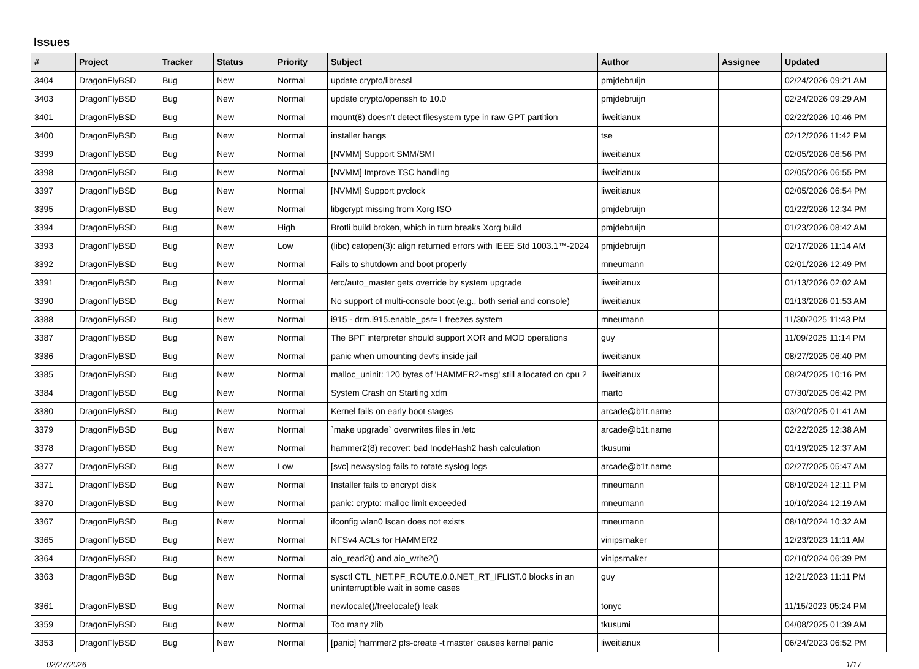Issues
| # | Project | Tracker | Status | Priority | Subject | Author | Assignee | Updated |
| --- | --- | --- | --- | --- | --- | --- | --- | --- |
| 3404 | DragonFlyBSD | Bug | New | Normal | update crypto/libressl | pmjdebruijn | | 02/24/2026 09:21 AM |
| 3403 | DragonFlyBSD | Bug | New | Normal | update crypto/openssh to 10.0 | pmjdebruijn | | 02/24/2026 09:29 AM |
| 3401 | DragonFlyBSD | Bug | New | Normal | mount(8) doesn't detect filesystem type in raw GPT partition | liweitianux | | 02/22/2026 10:46 PM |
| 3400 | DragonFlyBSD | Bug | New | Normal | installer hangs | tse | | 02/12/2026 11:42 PM |
| 3399 | DragonFlyBSD | Bug | New | Normal | [NVMM] Support SMM/SMI | liweitianux | | 02/05/2026 06:56 PM |
| 3398 | DragonFlyBSD | Bug | New | Normal | [NVMM] Improve TSC handling | liweitianux | | 02/05/2026 06:55 PM |
| 3397 | DragonFlyBSD | Bug | New | Normal | [NVMM] Support pvclock | liweitianux | | 02/05/2026 06:54 PM |
| 3395 | DragonFlyBSD | Bug | New | Normal | libgcrypt missing from Xorg ISO | pmjdebruijn | | 01/22/2026 12:34 PM |
| 3394 | DragonFlyBSD | Bug | New | High | Brotli build broken, which in turn breaks Xorg build | pmjdebruijn | | 01/23/2026 08:42 AM |
| 3393 | DragonFlyBSD | Bug | New | Low | (libc) catopen(3): align returned errors with IEEE Std 1003.1™-2024 | pmjdebruijn | | 02/17/2026 11:14 AM |
| 3392 | DragonFlyBSD | Bug | New | Normal | Fails to shutdown and boot properly | mneumann | | 02/01/2026 12:49 PM |
| 3391 | DragonFlyBSD | Bug | New | Normal | /etc/auto_master gets override by system upgrade | liweitianux | | 01/13/2026 02:02 AM |
| 3390 | DragonFlyBSD | Bug | New | Normal | No support of multi-console boot (e.g., both serial and console) | liweitianux | | 01/13/2026 01:53 AM |
| 3388 | DragonFlyBSD | Bug | New | Normal | i915 - drm.i915.enable_psr=1 freezes system | mneumann | | 11/30/2025 11:43 PM |
| 3387 | DragonFlyBSD | Bug | New | Normal | The BPF interpreter should support XOR and MOD operations | guy | | 11/09/2025 11:14 PM |
| 3386 | DragonFlyBSD | Bug | New | Normal | panic when umounting devfs inside jail | liweitianux | | 08/27/2025 06:40 PM |
| 3385 | DragonFlyBSD | Bug | New | Normal | malloc_uninit: 120 bytes of 'HAMMER2-msg' still allocated on cpu 2 | liweitianux | | 08/24/2025 10:16 PM |
| 3384 | DragonFlyBSD | Bug | New | Normal | System Crash on Starting xdm | marto | | 07/30/2025 06:42 PM |
| 3380 | DragonFlyBSD | Bug | New | Normal | Kernel fails on early boot stages | arcade@b1t.name | | 03/20/2025 01:41 AM |
| 3379 | DragonFlyBSD | Bug | New | Normal | `make upgrade` overwrites files in /etc | arcade@b1t.name | | 02/22/2025 12:38 AM |
| 3378 | DragonFlyBSD | Bug | New | Normal | hammer2(8) recover: bad InodeHash2 hash calculation | tkusumi | | 01/19/2025 12:37 AM |
| 3377 | DragonFlyBSD | Bug | New | Low | [svc] newsyslog fails to rotate syslog logs | arcade@b1t.name | | 02/27/2025 05:47 AM |
| 3371 | DragonFlyBSD | Bug | New | Normal | Installer fails to encrypt disk | mneumann | | 08/10/2024 12:11 PM |
| 3370 | DragonFlyBSD | Bug | New | Normal | panic: crypto: malloc limit exceeded | mneumann | | 10/10/2024 12:19 AM |
| 3367 | DragonFlyBSD | Bug | New | Normal | ifconfig wlan0 lscan does not exists | mneumann | | 08/10/2024 10:32 AM |
| 3365 | DragonFlyBSD | Bug | New | Normal | NFSv4 ACLs for HAMMER2 | vinipsmaker | | 12/23/2023 11:11 AM |
| 3364 | DragonFlyBSD | Bug | New | Normal | aio_read2() and aio_write2() | vinipsmaker | | 02/10/2024 06:39 PM |
| 3363 | DragonFlyBSD | Bug | New | Normal | sysctl CTL_NET.PF_ROUTE.0.0.NET_RT_IFLIST.0 blocks in an uninterruptible wait in some cases | guy | | 12/21/2023 11:11 PM |
| 3361 | DragonFlyBSD | Bug | New | Normal | newlocale()/freelocale() leak | tonyc | | 11/15/2023 05:24 PM |
| 3359 | DragonFlyBSD | Bug | New | Normal | Too many zlib | tkusumi | | 04/08/2025 01:39 AM |
| 3353 | DragonFlyBSD | Bug | New | Normal | [panic] 'hammer2 pfs-create -t master' causes kernel panic | liweitianux | | 06/24/2023 06:52 PM |
02/27/2026 1/17